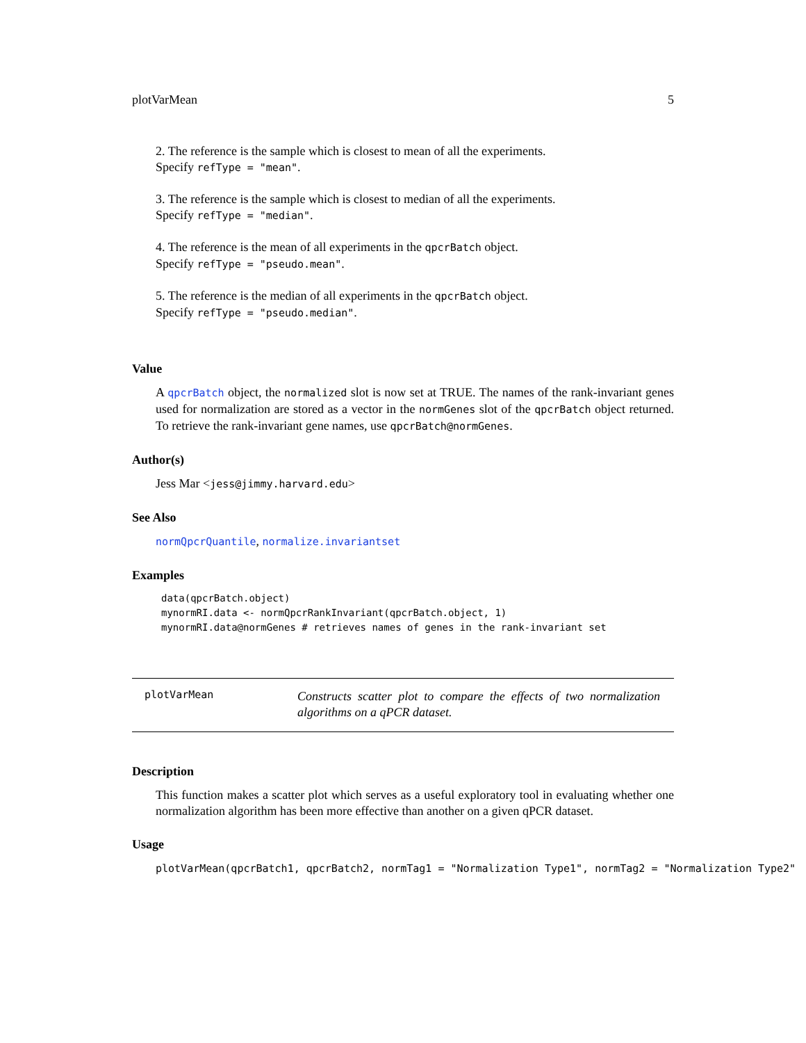plotVarMean 5
2. The reference is the sample which is closest to mean of all the experiments.
Specify refType = "mean".
3. The reference is the sample which is closest to median of all the experiments.
Specify refType = "median".
4. The reference is the mean of all experiments in the qpcrBatch object.
Specify refType = "pseudo.mean".
5. The reference is the median of all experiments in the qpcrBatch object.
Specify refType = "pseudo.median".
Value
A qpcrBatch object, the normalized slot is now set at TRUE. The names of the rank-invariant genes used for normalization are stored as a vector in the normGenes slot of the qpcrBatch object returned. To retrieve the rank-invariant gene names, use qpcrBatch@normGenes.
Author(s)
Jess Mar <jess@jimmy.harvard.edu>
See Also
normQpcrQuantile, normalize.invariantset
Examples
data(qpcrBatch.object)
mynormRI.data <- normQpcrRankInvariant(qpcrBatch.object, 1)
mynormRI.data@normGenes # retrieves names of genes in the rank-invariant set
plotVarMean
Constructs scatter plot to compare the effects of two normalization algorithms on a qPCR dataset.
Description
This function makes a scatter plot which serves as a useful exploratory tool in evaluating whether one normalization algorithm has been more effective than another on a given qPCR dataset.
Usage
plotVarMean(qpcrBatch1, qpcrBatch2, normTag1 = "Normalization Type1", normTag2 = "Normalization Type2"